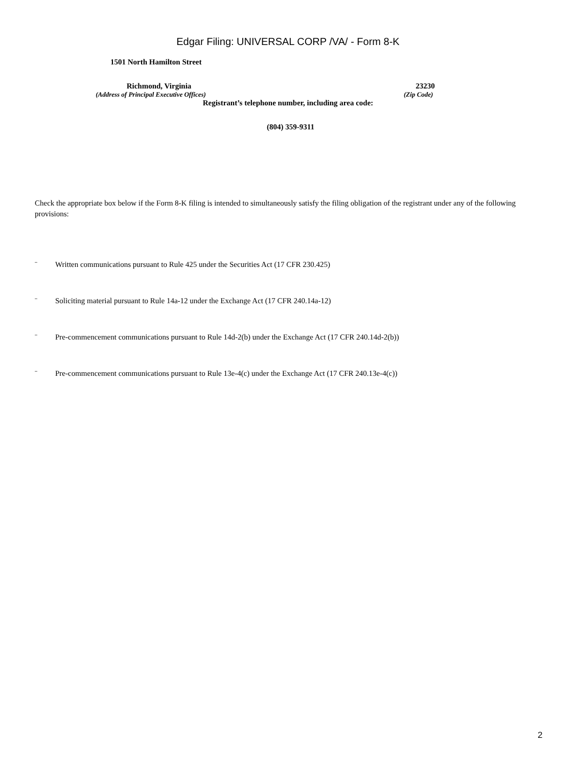Edgar Filing: UNIVERSAL CORP /VA/ - Form 8-K
1501 North Hamilton Street
Richmond, Virginia 23230
(Address of Principal Executive Offices) (Zip Code)
Registrant’s telephone number, including area code:
(804) 359-9311
Check the appropriate box below if the Form 8-K filing is intended to simultaneously satisfy the filing obligation of the registrant under any of the following provisions:
¨ Written communications pursuant to Rule 425 under the Securities Act (17 CFR 230.425)
¨ Soliciting material pursuant to Rule 14a-12 under the Exchange Act (17 CFR 240.14a-12)
¨ Pre-commencement communications pursuant to Rule 14d-2(b) under the Exchange Act (17 CFR 240.14d-2(b))
¨ Pre-commencement communications pursuant to Rule 13e-4(c) under the Exchange Act (17 CFR 240.13e-4(c))
2